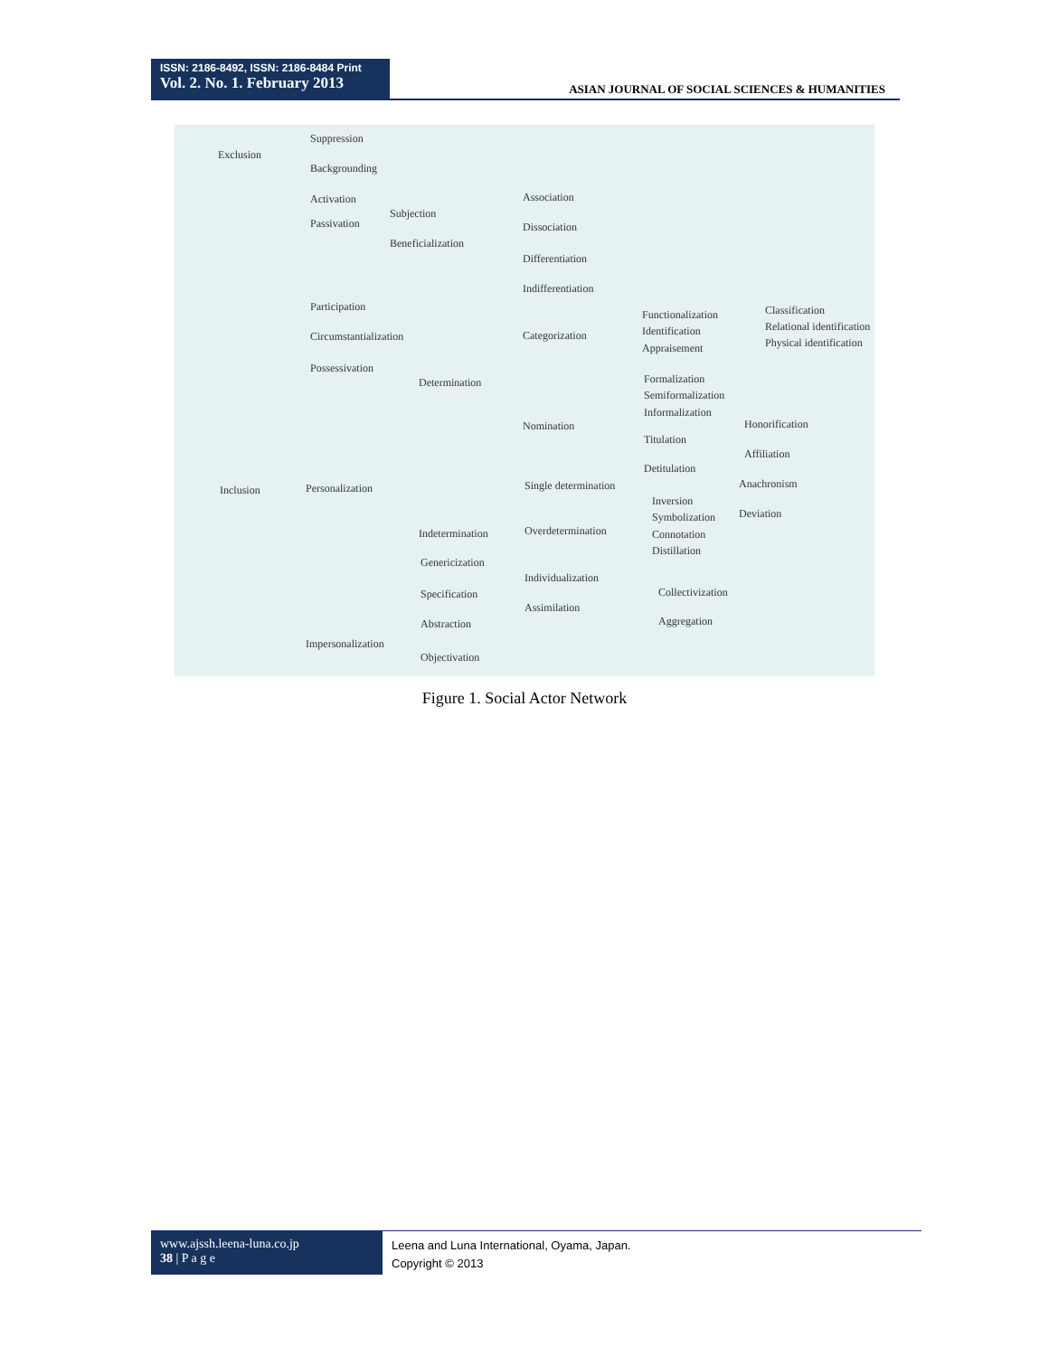ISSN: 2186-8492, ISSN: 2186-8484 Print
Vol. 2. No. 1. February 2013
ASIAN JOURNAL OF SOCIAL SCIENCES & HUMANITIES
Exclusion
Suppression
Backgrounding
Activation
Passivation
Subjection
Beneficialization
Participation
Circumstantialization
Possessivation
Inclusion Personalization
Impersonalization
Determination
Indetermination
Association
Dissociation
Differentiation
Indifferentiation
Categorization
Nomination
Functionalization
Identification
Appraisement
Classification
Relational identification
Physical identification
Formalization
Semiformalization
Informalization
Titulation
Detitulation
Honorification
Affiliation
Single determination
Overdetermination
Inversion
Symbolization
Connotation
Distillation
Anachronism
Deviation
Genericization
Specification
Individualization
Assimilation
Collectivization
Aggregation Abstraction
Objectivation
Figure 1. Social Actor Network
www.ajssh.leena-luna.co.jp
38 | P a g e
Leena and Luna International, Oyama, Japan.
Copyright © 2013